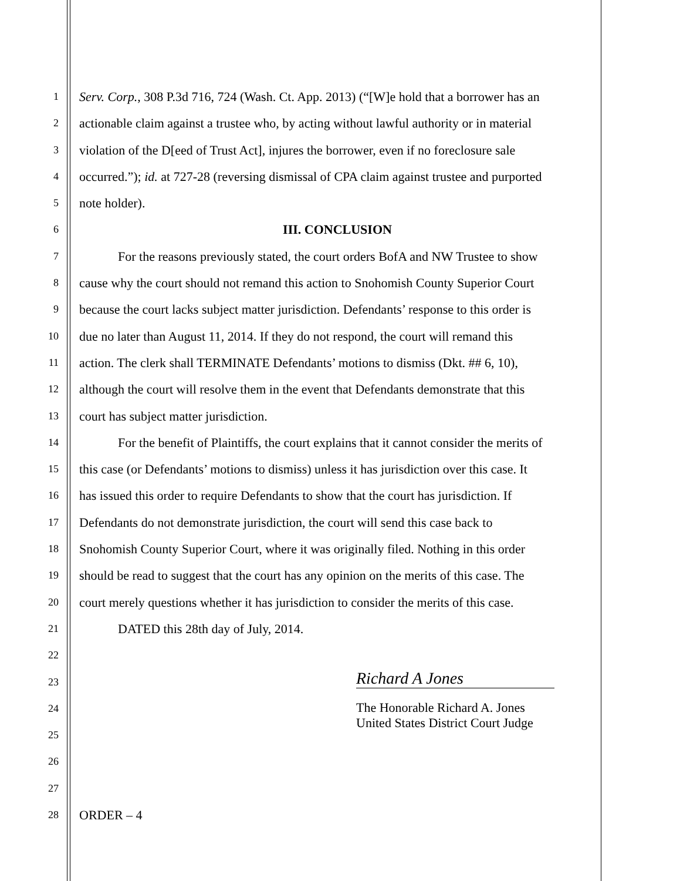1
Serv. Corp., 308 P.3d 716, 724 (Wash. Ct. App. 2013) (“[W]e hold that a borrower has an
2
actionable claim against a trustee who, by acting without lawful authority or in material
3
violation of the D[eed of Trust Act], injures the borrower, even if no foreclosure sale
4
occurred.”); id. at 727-28 (reversing dismissal of CPA claim against trustee and purported
5
note holder).
6
III. CONCLUSION
7
   For the reasons previously stated, the court orders BofA and NW Trustee to show
8
cause why the court should not remand this action to Snohomish County Superior Court
9
because the court lacks subject matter jurisdiction. Defendants’ response to this order is
10
due no later than August 11, 2014. If they do not respond, the court will remand this
11
action. The clerk shall TERMINATE Defendants’ motions to dismiss (Dkt. ## 6, 10),
12
although the court will resolve them in the event that Defendants demonstrate that this
13
court has subject matter jurisdiction.
14
   For the benefit of Plaintiffs, the court explains that it cannot consider the merits of
15
this case (or Defendants’ motions to dismiss) unless it has jurisdiction over this case. It
16
has issued this order to require Defendants to show that the court has jurisdiction. If
17
Defendants do not demonstrate jurisdiction, the court will send this case back to
18
Snohomish County Superior Court, where it was originally filed. Nothing in this order
19
should be read to suggest that the court has any opinion on the merits of this case. The
20
court merely questions whether it has jurisdiction to consider the merits of this case.
21
   DATED this 28th day of July, 2014.
22
23
Richard A Jones
24
The Honorable Richard A. Jones
United States District Court Judge
25
26
27
28
ORDER – 4